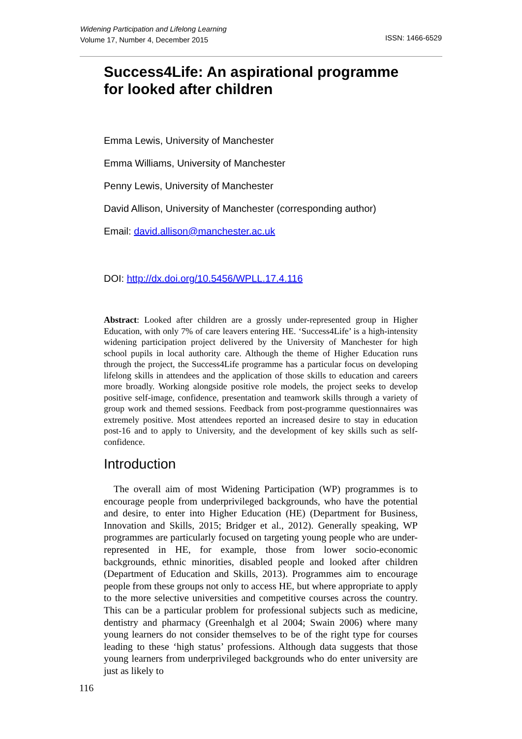ISSN: 1466-6529 Widening Participation and Lifelong Learning
Volume 17, Number 4, December 2015
Success4Life: An aspirational programme for looked after children
Emma Lewis, University of Manchester
Emma Williams, University of Manchester
Penny Lewis, University of Manchester
David Allison, University of Manchester (corresponding author)
Email: david.allison@manchester.ac.uk
DOI: http://dx.doi.org/10.5456/WPLL.17.4.116
Abstract: Looked after children are a grossly under-represented group in Higher Education, with only 7% of care leavers entering HE. ‘Success4Life’ is a high-intensity widening participation project delivered by the University of Manchester for high school pupils in local authority care. Although the theme of Higher Education runs through the project, the Success4Life programme has a particular focus on developing lifelong skills in attendees and the application of those skills to education and careers more broadly. Working alongside positive role models, the project seeks to develop positive self-image, confidence, presentation and teamwork skills through a variety of group work and themed sessions. Feedback from post-programme questionnaires was extremely positive. Most attendees reported an increased desire to stay in education post-16 and to apply to University, and the development of key skills such as self-confidence.
Introduction
The overall aim of most Widening Participation (WP) programmes is to encourage people from underprivileged backgrounds, who have the potential and desire, to enter into Higher Education (HE) (Department for Business, Innovation and Skills, 2015; Bridger et al., 2012). Generally speaking, WP programmes are particularly focused on targeting young people who are under-represented in HE, for example, those from lower socio-economic backgrounds, ethnic minorities, disabled people and looked after children (Department of Education and Skills, 2013). Programmes aim to encourage people from these groups not only to access HE, but where appropriate to apply to the more selective universities and competitive courses across the country. This can be a particular problem for professional subjects such as medicine, dentistry and pharmacy (Greenhalgh et al 2004; Swain 2006) where many young learners do not consider themselves to be of the right type for courses leading to these ‘high status’ professions. Although data suggests that those young learners from underprivileged backgrounds who do enter university are just as likely to
116